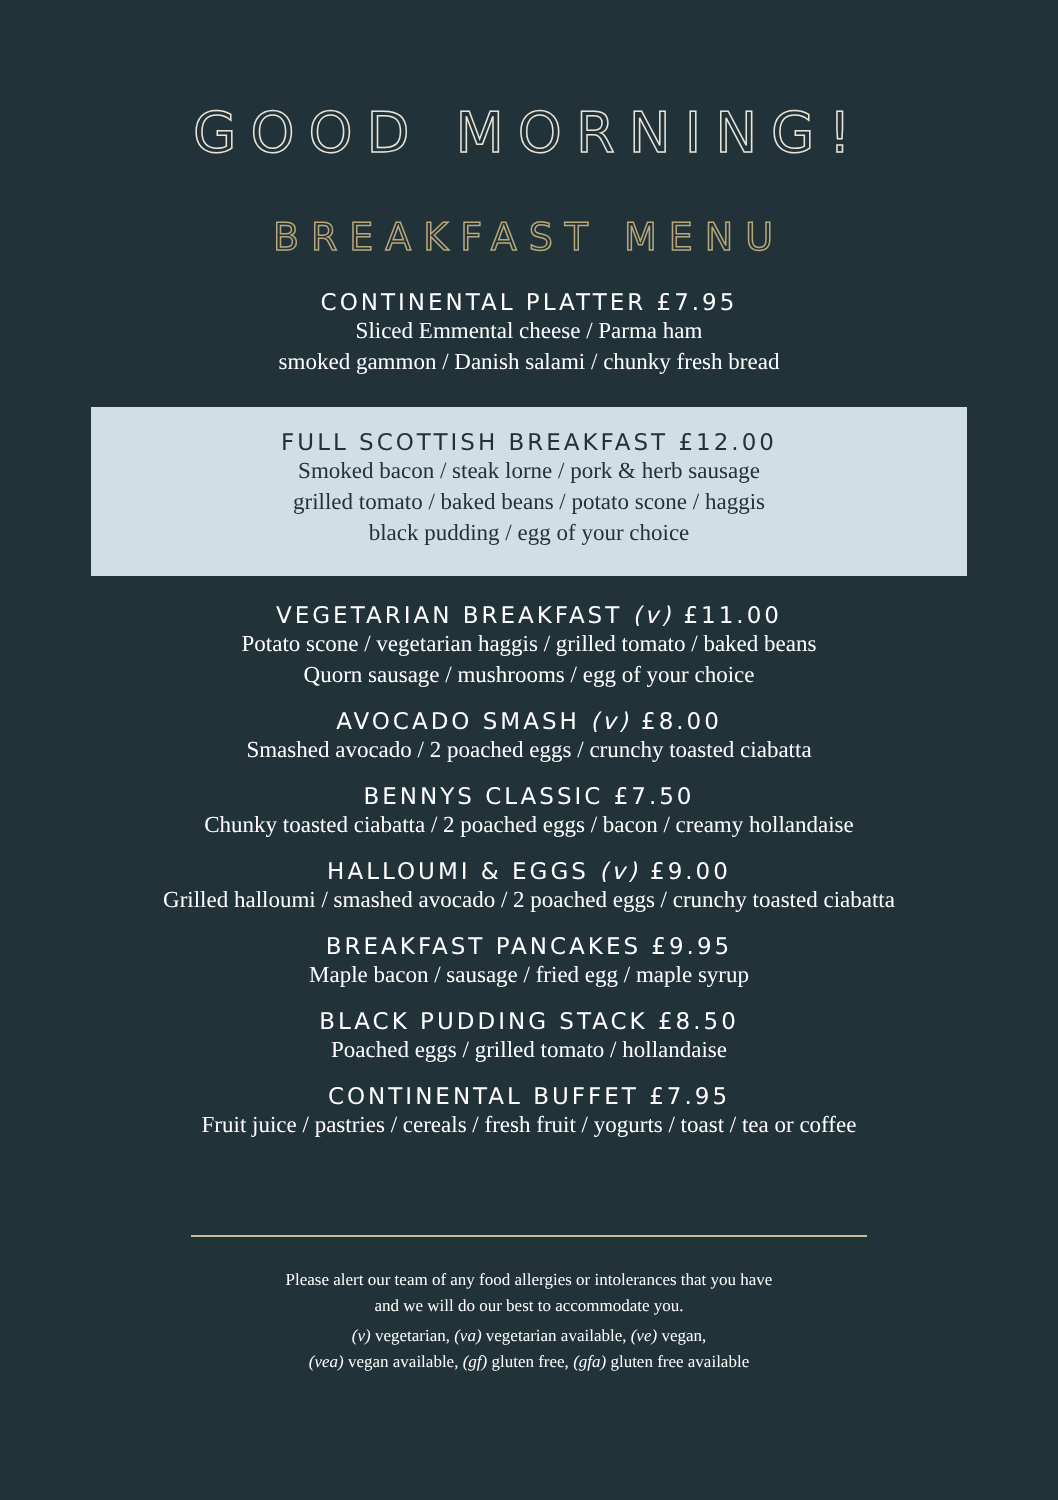GOOD MORNING!
BREAKFAST MENU
CONTINENTAL PLATTER £7.95
Sliced Emmental cheese / Parma ham
smoked gammon / Danish salami / chunky fresh bread
FULL SCOTTISH BREAKFAST £12.00
Smoked bacon / steak lorne / pork & herb sausage
grilled tomato / baked beans / potato scone / haggis
black pudding / egg of your choice
VEGETARIAN BREAKFAST (v) £11.00
Potato scone / vegetarian haggis / grilled tomato / baked beans
Quorn sausage / mushrooms / egg of your choice
AVOCADO SMASH (v) £8.00
Smashed avocado / 2 poached eggs / crunchy toasted ciabatta
BENNYS CLASSIC £7.50
Chunky toasted ciabatta / 2 poached eggs / bacon / creamy hollandaise
HALLOUMI & EGGS (v) £9.00
Grilled halloumi / smashed avocado / 2 poached eggs / crunchy toasted ciabatta
BREAKFAST PANCAKES £9.95
Maple bacon / sausage / fried egg / maple syrup
BLACK PUDDING STACK £8.50
Poached eggs / grilled tomato / hollandaise
CONTINENTAL BUFFET £7.95
Fruit juice / pastries / cereals / fresh fruit / yogurts / toast / tea or coffee
Please alert our team of any food allergies or intolerances that you have
and we will do our best to accommodate you.
(v) vegetarian, (va) vegetarian available, (ve) vegan,
(vea) vegan available, (gf) gluten free, (gfa) gluten free available